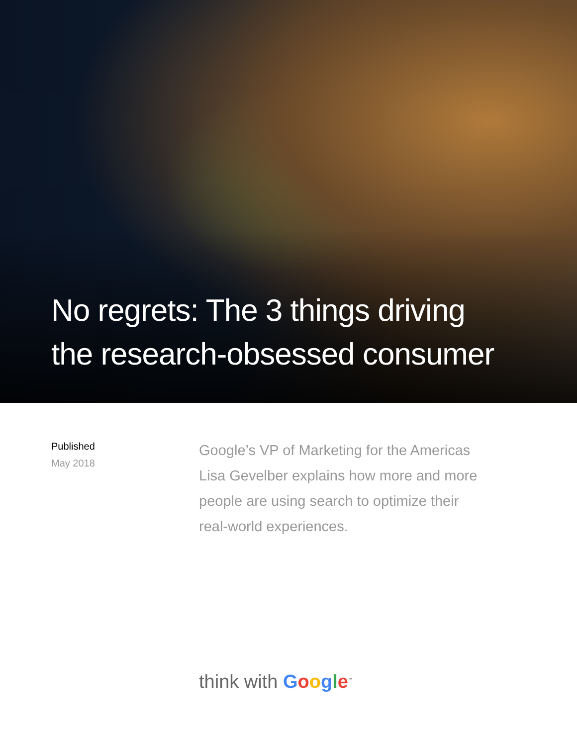No regrets: The 3 things driving
the research-obsessed consumer
Published
May 2018
Google’s VP of Marketing for the Americas Lisa Gevelber explains how more and more people are using search to optimize their real-world experiences.
think with Google<sup>™</sup>